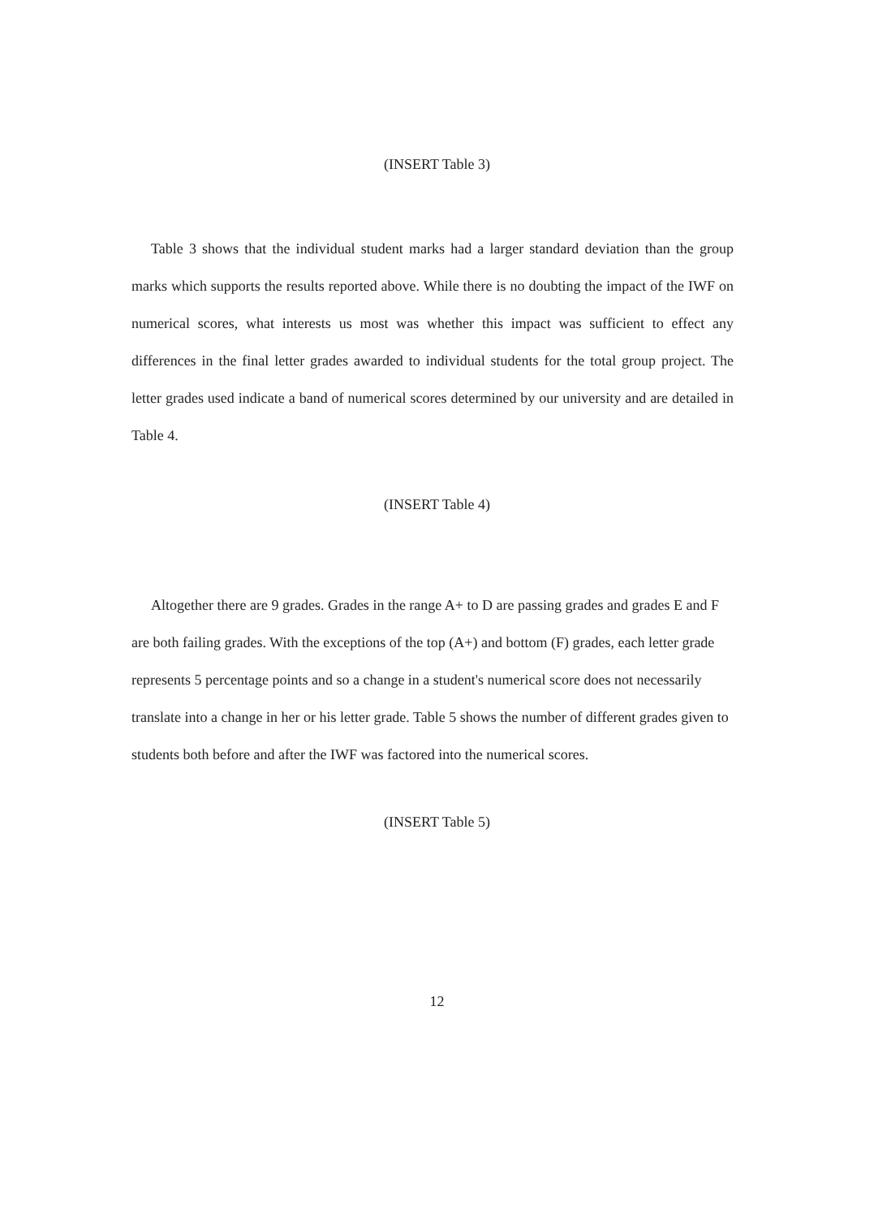(INSERT Table 3)
Table 3 shows that the individual student marks had a larger standard deviation than the group marks which supports the results reported above. While there is no doubting the impact of the IWF on numerical scores, what interests us most was whether this impact was sufficient to effect any differences in the final letter grades awarded to individual students for the total group project. The letter grades used indicate a band of numerical scores determined by our university and are detailed in Table 4.
(INSERT Table 4)
Altogether there are 9 grades. Grades in the range A+ to D are passing grades and grades E and F are both failing grades. With the exceptions of the top (A+) and bottom (F) grades, each letter grade represents 5 percentage points and so a change in a student's numerical score does not necessarily translate into a change in her or his letter grade. Table 5 shows the number of different grades given to students both before and after the IWF was factored into the numerical scores.
(INSERT Table 5)
12